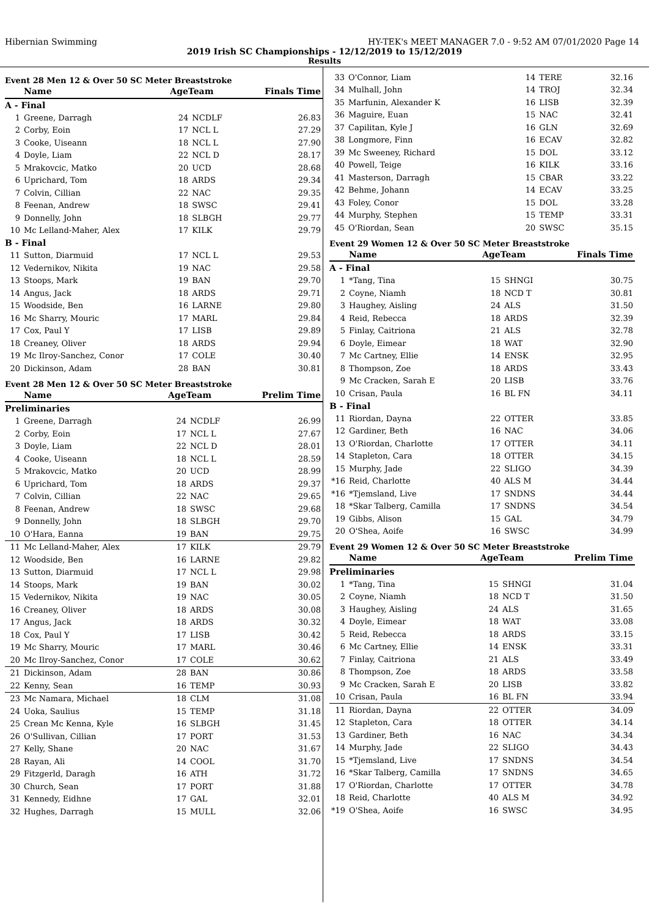Hibernian Swimming HY-TEK's MEET MANAGER 7.0 - 9:52 AM 07/01/2020 Page 14
2019 Irish SC Championships - 12/12/2019 to 15/12/2019
Results
Event 28 Men 12 & Over 50 SC Meter Breaststroke
| | Name | AgeTeam | | Finals Time |
| --- | --- | --- | --- | --- |
| A - Final | | | | |
| 1 | Greene, Darragh | 24 | NCDLF | 26.83 |
| 2 | Corby, Eoin | 17 | NCL L | 27.29 |
| 3 | Cooke, Uiseann | 18 | NCL L | 27.90 |
| 4 | Doyle, Liam | 22 | NCL D | 28.17 |
| 5 | Mrakovcic, Matko | 20 | UCD | 28.68 |
| 6 | Uprichard, Tom | 18 | ARDS | 29.34 |
| 7 | Colvin, Cillian | 22 | NAC | 29.35 |
| 8 | Feenan, Andrew | 18 | SWSC | 29.41 |
| 9 | Donnelly, John | 18 | SLBGH | 29.77 |
| 10 | Mc Lelland-Maher, Alex | 17 | KILK | 29.79 |
| B - Final | | | | |
| 11 | Sutton, Diarmuid | 17 | NCL L | 29.53 |
| 12 | Vedernikov, Nikita | 19 | NAC | 29.58 |
| 13 | Stoops, Mark | 19 | BAN | 29.70 |
| 14 | Angus, Jack | 18 | ARDS | 29.71 |
| 15 | Woodside, Ben | 16 | LARNE | 29.80 |
| 16 | Mc Sharry, Mouric | 17 | MARL | 29.84 |
| 17 | Cox, Paul Y | 17 | LISB | 29.89 |
| 18 | Creaney, Oliver | 18 | ARDS | 29.94 |
| 19 | Mc Ilroy-Sanchez, Conor | 17 | COLE | 30.40 |
| 20 | Dickinson, Adam | 28 | BAN | 30.81 |
Event 28 Men 12 & Over 50 SC Meter Breaststroke
| | Name | AgeTeam | | Prelim Time |
| --- | --- | --- | --- | --- |
| Preliminaries | | | | |
| 1 | Greene, Darragh | 24 | NCDLF | 26.99 |
| 2 | Corby, Eoin | 17 | NCL L | 27.67 |
| 3 | Doyle, Liam | 22 | NCL D | 28.01 |
| 4 | Cooke, Uiseann | 18 | NCL L | 28.59 |
| 5 | Mrakovcic, Matko | 20 | UCD | 28.99 |
| 6 | Uprichard, Tom | 18 | ARDS | 29.37 |
| 7 | Colvin, Cillian | 22 | NAC | 29.65 |
| 8 | Feenan, Andrew | 18 | SWSC | 29.68 |
| 9 | Donnelly, John | 18 | SLBGH | 29.70 |
| 10 | O'Hara, Eanna | 19 | BAN | 29.75 |
| 11 | Mc Lelland-Maher, Alex | 17 | KILK | 29.79 |
| 12 | Woodside, Ben | 16 | LARNE | 29.82 |
| 13 | Sutton, Diarmuid | 17 | NCL L | 29.98 |
| 14 | Stoops, Mark | 19 | BAN | 30.02 |
| 15 | Vedernikov, Nikita | 19 | NAC | 30.05 |
| 16 | Creaney, Oliver | 18 | ARDS | 30.08 |
| 17 | Angus, Jack | 18 | ARDS | 30.32 |
| 18 | Cox, Paul Y | 17 | LISB | 30.42 |
| 19 | Mc Sharry, Mouric | 17 | MARL | 30.46 |
| 20 | Mc Ilroy-Sanchez, Conor | 17 | COLE | 30.62 |
| 21 | Dickinson, Adam | 28 | BAN | 30.86 |
| 22 | Kenny, Sean | 16 | TEMP | 30.93 |
| 23 | Mc Namara, Michael | 18 | CLM | 31.08 |
| 24 | Uoka, Saulius | 15 | TEMP | 31.18 |
| 25 | Crean Mc Kenna, Kyle | 16 | SLBGH | 31.45 |
| 26 | O'Sullivan, Cillian | 17 | PORT | 31.53 |
| 27 | Kelly, Shane | 20 | NAC | 31.67 |
| 28 | Rayan, Ali | 14 | COOL | 31.70 |
| 29 | Fitzgerld, Daragh | 16 | ATH | 31.72 |
| 30 | Church, Sean | 17 | PORT | 31.88 |
| 31 | Kennedy, Eidhne | 17 | GAL | 32.01 |
| 32 | Hughes, Darragh | 15 | MULL | 32.06 |
| 33 | O'Connor, Liam | 14 | TERE | 32.16 |
| 34 | Mulhall, John | 14 | TROJ | 32.34 |
| 35 | Marfunin, Alexander K | 16 | LISB | 32.39 |
| 36 | Maguire, Euan | 15 | NAC | 32.41 |
| 37 | Capilitan, Kyle J | 16 | GLN | 32.69 |
| 38 | Longmore, Finn | 16 | ECAV | 32.82 |
| 39 | Mc Sweeney, Richard | 15 | DOL | 33.12 |
| 40 | Powell, Teige | 16 | KILK | 33.16 |
| 41 | Masterson, Darragh | 15 | CBAR | 33.22 |
| 42 | Behme, Johann | 14 | ECAV | 33.25 |
| 43 | Foley, Conor | 15 | DOL | 33.28 |
| 44 | Murphy, Stephen | 15 | TEMP | 33.31 |
| 45 | O'Riordan, Sean | 20 | SWSC | 35.15 |
Event 29 Women 12 & Over 50 SC Meter Breaststroke
| | Name | AgeTeam | | Finals Time |
| --- | --- | --- | --- | --- |
| A - Final | | | | |
| 1 | *Tang, Tina | 15 | SHNGI | 30.75 |
| 2 | Coyne, Niamh | 18 | NCD T | 30.81 |
| 3 | Haughey, Aisling | 24 | ALS | 31.50 |
| 4 | Reid, Rebecca | 18 | ARDS | 32.39 |
| 5 | Finlay, Caitriona | 21 | ALS | 32.78 |
| 6 | Doyle, Eimear | 18 | WAT | 32.90 |
| 7 | Mc Cartney, Ellie | 14 | ENSK | 32.95 |
| 8 | Thompson, Zoe | 18 | ARDS | 33.43 |
| 9 | Mc Cracken, Sarah E | 20 | LISB | 33.76 |
| 10 | Crisan, Paula | 16 | BL FN | 34.11 |
| B - Final | | | | |
| 11 | Riordan, Dayna | 22 | OTTER | 33.85 |
| 12 | Gardiner, Beth | 16 | NAC | 34.06 |
| 13 | O'Riordan, Charlotte | 17 | OTTER | 34.11 |
| 14 | Stapleton, Cara | 18 | OTTER | 34.15 |
| 15 | Murphy, Jade | 22 | SLIGO | 34.39 |
| *16 | Reid, Charlotte | 40 | ALS M | 34.44 |
| *16 | *Tjemsland, Live | 17 | SNDNS | 34.44 |
| 18 | *Skar Talberg, Camilla | 17 | SNDNS | 34.54 |
| 19 | Gibbs, Alison | 15 | GAL | 34.79 |
| 20 | O'Shea, Aoife | 16 | SWSC | 34.99 |
Event 29 Women 12 & Over 50 SC Meter Breaststroke
| | Name | AgeTeam | | Prelim Time |
| --- | --- | --- | --- | --- |
| Preliminaries | | | | |
| 1 | *Tang, Tina | 15 | SHNGI | 31.04 |
| 2 | Coyne, Niamh | 18 | NCD T | 31.50 |
| 3 | Haughey, Aisling | 24 | ALS | 31.65 |
| 4 | Doyle, Eimear | 18 | WAT | 33.08 |
| 5 | Reid, Rebecca | 18 | ARDS | 33.15 |
| 6 | Mc Cartney, Ellie | 14 | ENSK | 33.31 |
| 7 | Finlay, Caitriona | 21 | ALS | 33.49 |
| 8 | Thompson, Zoe | 18 | ARDS | 33.58 |
| 9 | Mc Cracken, Sarah E | 20 | LISB | 33.82 |
| 10 | Crisan, Paula | 16 | BL FN | 33.94 |
| 11 | Riordan, Dayna | 22 | OTTER | 34.09 |
| 12 | Stapleton, Cara | 18 | OTTER | 34.14 |
| 13 | Gardiner, Beth | 16 | NAC | 34.34 |
| 14 | Murphy, Jade | 22 | SLIGO | 34.43 |
| 15 | *Tjemsland, Live | 17 | SNDNS | 34.54 |
| 16 | *Skar Talberg, Camilla | 17 | SNDNS | 34.65 |
| 17 | O'Riordan, Charlotte | 17 | OTTER | 34.78 |
| 18 | Reid, Charlotte | 40 | ALS M | 34.92 |
| *19 | O'Shea, Aoife | 16 | SWSC | 34.95 |